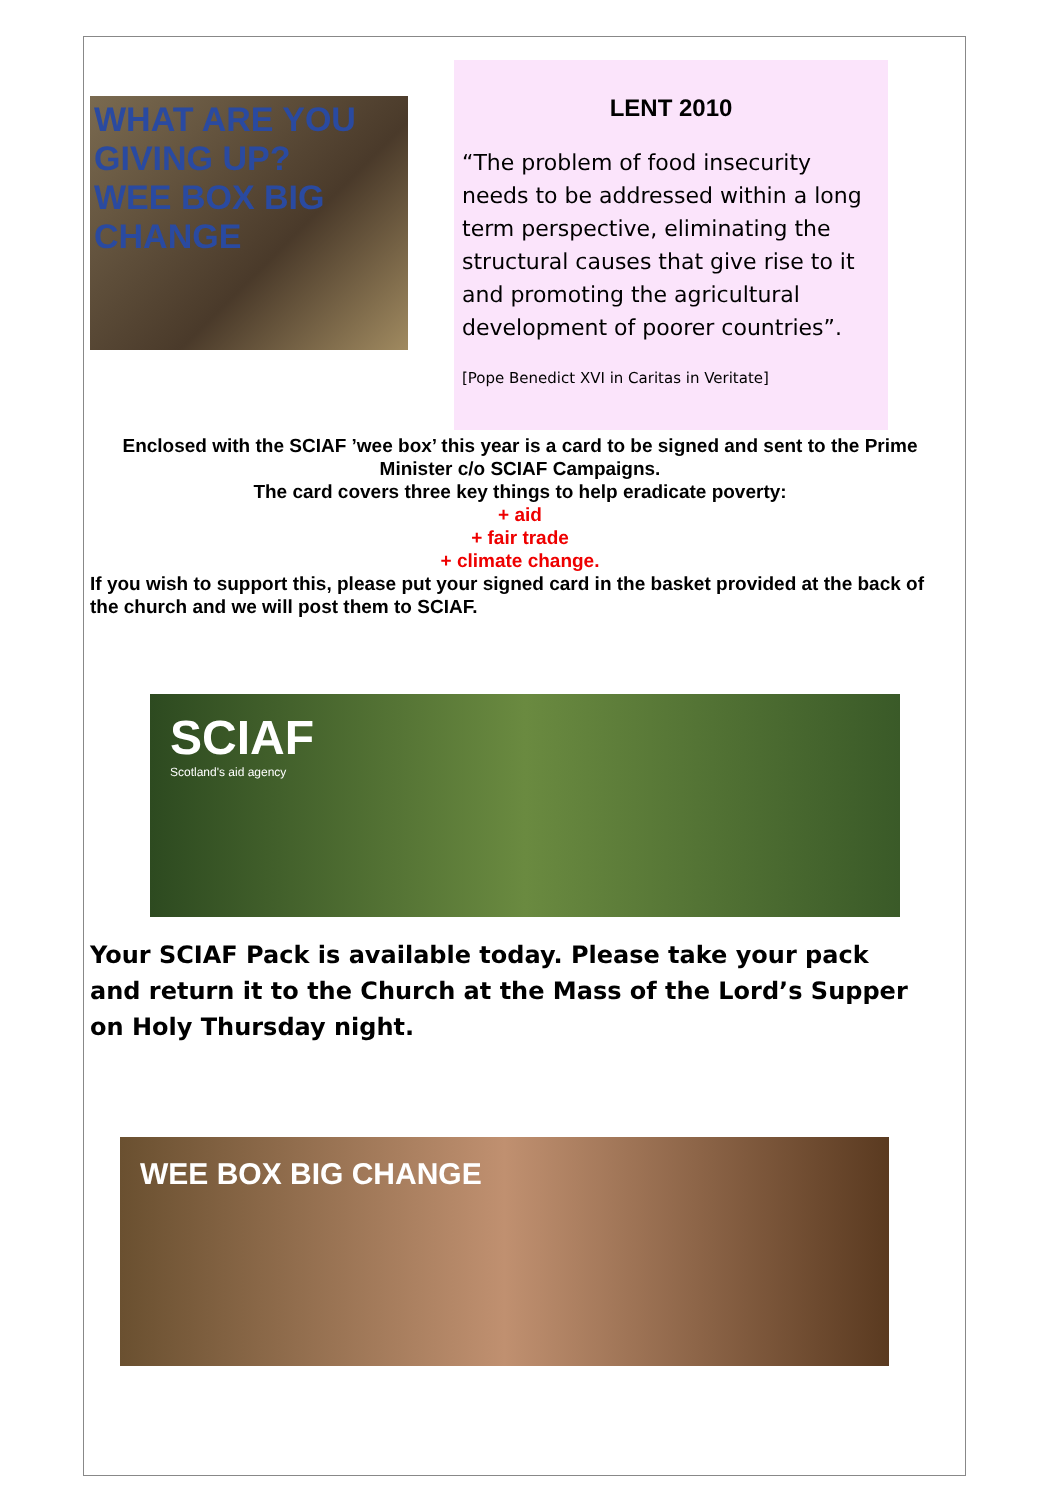WHAT ARE YOU GIVING UP?
WEE BOX BIG CHANGE
LENT 2010
“The problem of food insecurity needs to be addressed within a long term perspective, eliminating the structural causes that give rise to it and promoting the agricultural development of poorer countries”.
[Pope Benedict XVI in Caritas in Veritate]
Enclosed with the SCIAF ’wee box’ this year is a card to be signed and sent to the Prime Minister c/o SCIAF Campaigns.
The card covers three key things to help eradicate poverty:
+ aid
+ fair trade
+ climate change.
If you wish to support this, please put your signed card in the basket provided at the back of the church and we will post them to SCIAF.
SCIAF
Scotland's aid agency
Your SCIAF Pack is available today. Please take your pack and return it to the Church at the Mass of the Lord’s Supper on Holy Thursday night.
WEE BOX BIG CHANGE